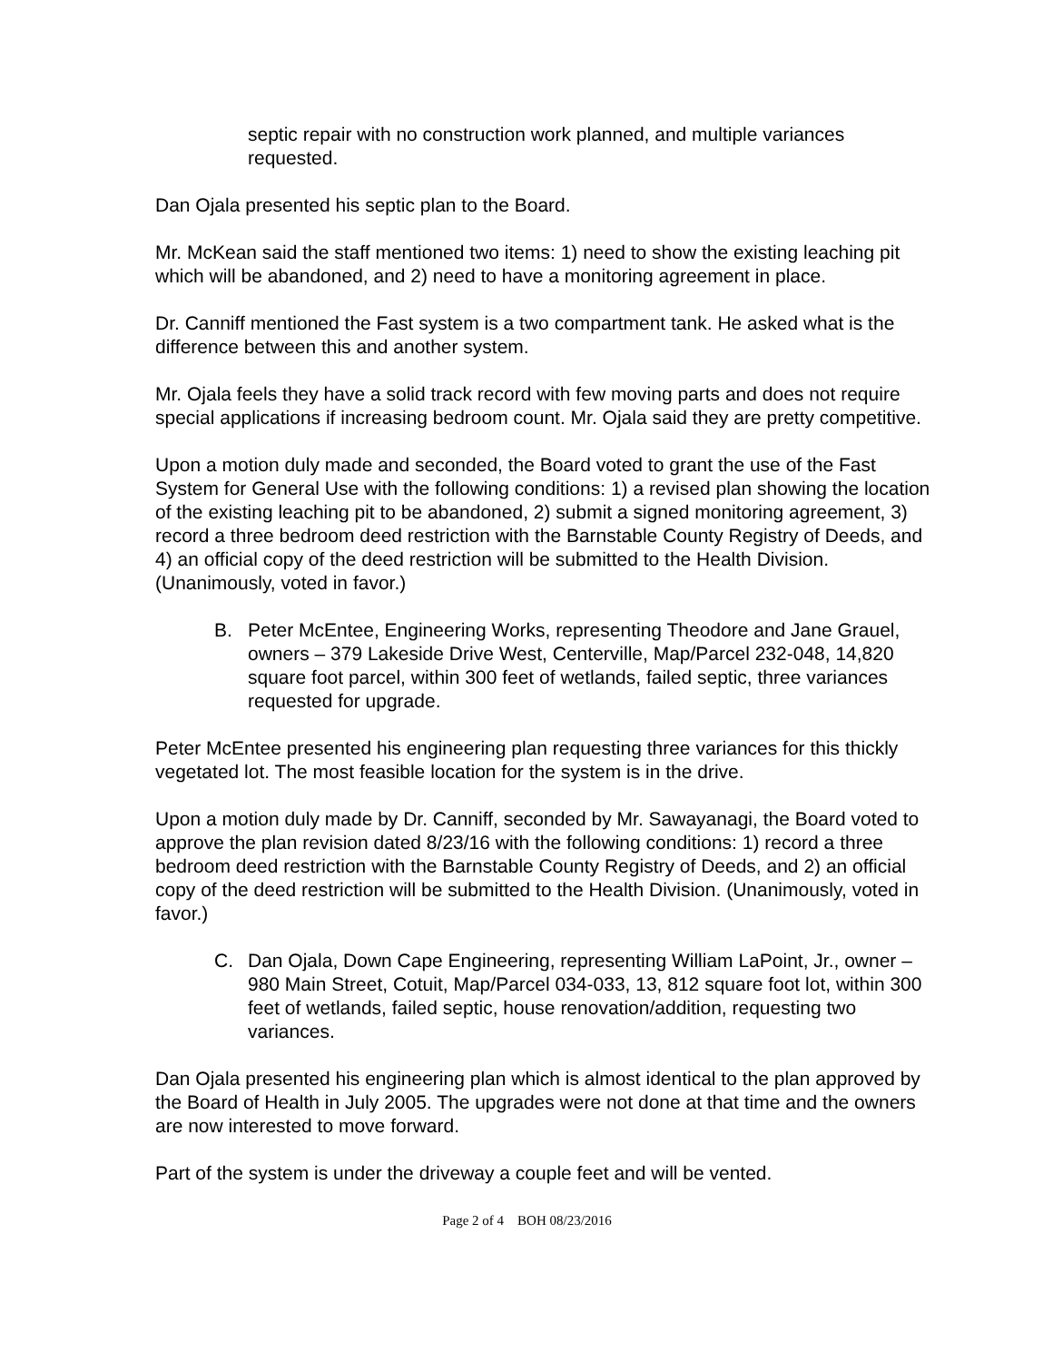septic repair with no construction work planned, and multiple variances requested.
Dan Ojala presented his septic plan to the Board.
Mr. McKean said the staff mentioned two items: 1) need to show the existing leaching pit which will be abandoned, and 2) need to have a monitoring agreement in place.
Dr. Canniff mentioned the Fast system is a two compartment tank. He asked what is the difference between this and another system.
Mr. Ojala feels they have a solid track record with few moving parts and does not require special applications if increasing bedroom count. Mr. Ojala said they are pretty competitive.
Upon a motion duly made and seconded, the Board voted to grant the use of the Fast System for General Use with the following conditions: 1) a revised plan showing the location of the existing leaching pit to be abandoned, 2) submit a signed monitoring agreement, 3) record a three bedroom deed restriction with the Barnstable County Registry of Deeds, and 4) an official copy of the deed restriction will be submitted to the Health Division. (Unanimously, voted in favor.)
B. Peter McEntee, Engineering Works, representing Theodore and Jane Grauel, owners – 379 Lakeside Drive West, Centerville, Map/Parcel 232-048, 14,820 square foot parcel, within 300 feet of wetlands, failed septic, three variances requested for upgrade.
Peter McEntee presented his engineering plan requesting three variances for this thickly vegetated lot. The most feasible location for the system is in the drive.
Upon a motion duly made by Dr. Canniff, seconded by Mr. Sawayanagi, the Board voted to approve the plan revision dated 8/23/16 with the following conditions: 1) record a three bedroom deed restriction with the Barnstable County Registry of Deeds, and 2) an official copy of the deed restriction will be submitted to the Health Division. (Unanimously, voted in favor.)
C. Dan Ojala, Down Cape Engineering, representing William LaPoint, Jr., owner – 980 Main Street, Cotuit, Map/Parcel 034-033, 13, 812 square foot lot, within 300 feet of wetlands, failed septic, house renovation/addition, requesting two variances.
Dan Ojala presented his engineering plan which is almost identical to the plan approved by the Board of Health in July 2005. The upgrades were not done at that time and the owners are now interested to move forward.
Part of the system is under the driveway a couple feet and will be vented.
Page 2 of 4 BOH 08/23/2016